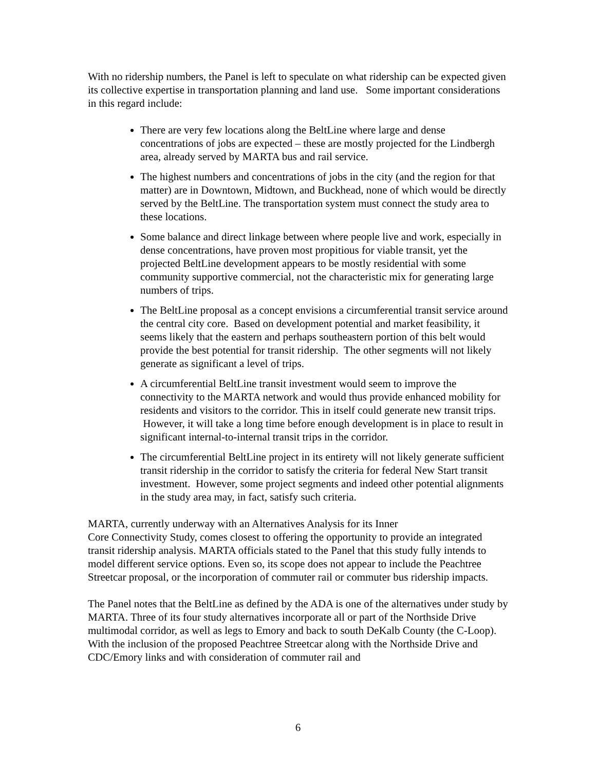With no ridership numbers, the Panel is left to speculate on what ridership can be expected given its collective expertise in transportation planning and land use. Some important considerations in this regard include:
There are very few locations along the BeltLine where large and dense concentrations of jobs are expected – these are mostly projected for the Lindbergh area, already served by MARTA bus and rail service.
The highest numbers and concentrations of jobs in the city (and the region for that matter) are in Downtown, Midtown, and Buckhead, none of which would be directly served by the BeltLine. The transportation system must connect the study area to these locations.
Some balance and direct linkage between where people live and work, especially in dense concentrations, have proven most propitious for viable transit, yet the projected BeltLine development appears to be mostly residential with some community supportive commercial, not the characteristic mix for generating large numbers of trips.
The BeltLine proposal as a concept envisions a circumferential transit service around the central city core. Based on development potential and market feasibility, it seems likely that the eastern and perhaps southeastern portion of this belt would provide the best potential for transit ridership. The other segments will not likely generate as significant a level of trips.
A circumferential BeltLine transit investment would seem to improve the connectivity to the MARTA network and would thus provide enhanced mobility for residents and visitors to the corridor. This in itself could generate new transit trips. However, it will take a long time before enough development is in place to result in significant internal-to-internal transit trips in the corridor.
The circumferential BeltLine project in its entirety will not likely generate sufficient transit ridership in the corridor to satisfy the criteria for federal New Start transit investment. However, some project segments and indeed other potential alignments in the study area may, in fact, satisfy such criteria.
MARTA, currently underway with an Alternatives Analysis for its Inner
Core Connectivity Study, comes closest to offering the opportunity to provide an integrated transit ridership analysis. MARTA officials stated to the Panel that this study fully intends to model different service options. Even so, its scope does not appear to include the Peachtree Streetcar proposal, or the incorporation of commuter rail or commuter bus ridership impacts.
The Panel notes that the BeltLine as defined by the ADA is one of the alternatives under study by MARTA. Three of its four study alternatives incorporate all or part of the Northside Drive multimodal corridor, as well as legs to Emory and back to south DeKalb County (the C-Loop). With the inclusion of the proposed Peachtree Streetcar along with the Northside Drive and CDC/Emory links and with consideration of commuter rail and
6